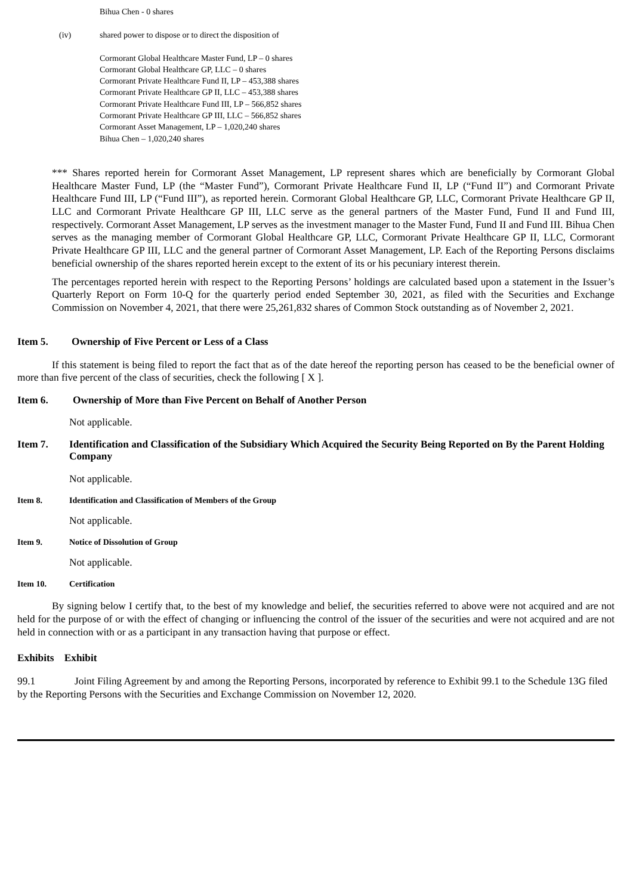Bihua Chen - 0 shares
(iv) shared power to dispose or to direct the disposition of
Cormorant Global Healthcare Master Fund, LP – 0 shares
Cormorant Global Healthcare GP, LLC – 0 shares
Cormorant Private Healthcare Fund II, LP – 453,388 shares
Cormorant Private Healthcare GP II, LLC – 453,388 shares
Cormorant Private Healthcare Fund III, LP – 566,852 shares
Cormorant Private Healthcare GP III, LLC – 566,852 shares
Cormorant Asset Management, LP – 1,020,240 shares
Bihua Chen – 1,020,240 shares
*** Shares reported herein for Cormorant Asset Management, LP represent shares which are beneficially by Cormorant Global Healthcare Master Fund, LP (the “Master Fund”), Cormorant Private Healthcare Fund II, LP (“Fund II”) and Cormorant Private Healthcare Fund III, LP (“Fund III”), as reported herein. Cormorant Global Healthcare GP, LLC, Cormorant Private Healthcare GP II, LLC and Cormorant Private Healthcare GP III, LLC serve as the general partners of the Master Fund, Fund II and Fund III, respectively. Cormorant Asset Management, LP serves as the investment manager to the Master Fund, Fund II and Fund III. Bihua Chen serves as the managing member of Cormorant Global Healthcare GP, LLC, Cormorant Private Healthcare GP II, LLC, Cormorant Private Healthcare GP III, LLC and the general partner of Cormorant Asset Management, LP. Each of the Reporting Persons disclaims beneficial ownership of the shares reported herein except to the extent of its or his pecuniary interest therein.
The percentages reported herein with respect to the Reporting Persons’ holdings are calculated based upon a statement in the Issuer’s Quarterly Report on Form 10-Q for the quarterly period ended September 30, 2021, as filed with the Securities and Exchange Commission on November 4, 2021, that there were 25,261,832 shares of Common Stock outstanding as of November 2, 2021.
Item 5. Ownership of Five Percent or Less of a Class
If this statement is being filed to report the fact that as of the date hereof the reporting person has ceased to be the beneficial owner of more than five percent of the class of securities, check the following [ X ].
Item 6. Ownership of More than Five Percent on Behalf of Another Person
Not applicable.
Item 7. Identification and Classification of the Subsidiary Which Acquired the Security Being Reported on By the Parent Holding Company
Not applicable.
Item 8. Identification and Classification of Members of the Group
Not applicable.
Item 9. Notice of Dissolution of Group
Not applicable.
Item 10. Certification
By signing below I certify that, to the best of my knowledge and belief, the securities referred to above were not acquired and are not held for the purpose of or with the effect of changing or influencing the control of the issuer of the securities and were not acquired and are not held in connection with or as a participant in any transaction having that purpose or effect.
Exhibits Exhibit
99.1 Joint Filing Agreement by and among the Reporting Persons, incorporated by reference to Exhibit 99.1 to the Schedule 13G filed by the Reporting Persons with the Securities and Exchange Commission on November 12, 2020.